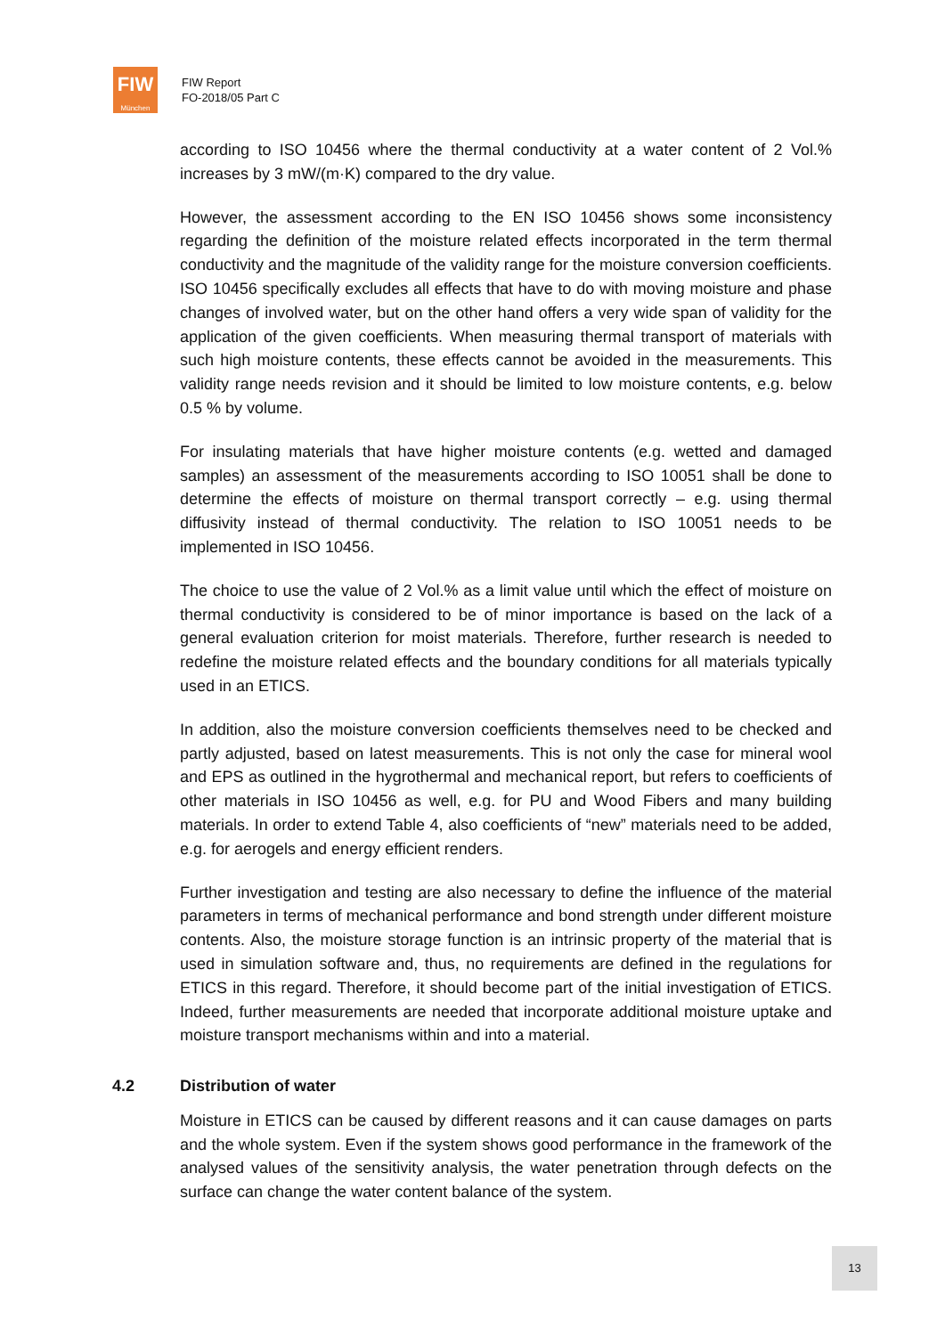FIW
München
FIW Report
FO-2018/05 Part C
according to ISO 10456 where the thermal conductivity at a water content of 2 Vol.% increases by 3 mW/(m·K) compared to the dry value.
However, the assessment according to the EN ISO 10456 shows some inconsistency regarding the definition of the moisture related effects incorporated in the term thermal conductivity and the magnitude of the validity range for the moisture conversion coefficients. ISO 10456 specifically excludes all effects that have to do with moving moisture and phase changes of involved water, but on the other hand offers a very wide span of validity for the application of the given coefficients. When measuring thermal transport of materials with such high moisture contents, these effects cannot be avoided in the measurements. This validity range needs revision and it should be limited to low moisture contents, e.g. below 0.5 % by volume.
For insulating materials that have higher moisture contents (e.g. wetted and damaged samples) an assessment of the measurements according to ISO 10051 shall be done to determine the effects of moisture on thermal transport correctly – e.g. using thermal diffusivity instead of thermal conductivity. The relation to ISO 10051 needs to be implemented in ISO 10456.
The choice to use the value of 2 Vol.% as a limit value until which the effect of moisture on thermal conductivity is considered to be of minor importance is based on the lack of a general evaluation criterion for moist materials. Therefore, further research is needed to redefine the moisture related effects and the boundary conditions for all materials typically used in an ETICS.
In addition, also the moisture conversion coefficients themselves need to be checked and partly adjusted, based on latest measurements. This is not only the case for mineral wool and EPS as outlined in the hygrothermal and mechanical report, but refers to coefficients of other materials in ISO 10456 as well, e.g. for PU and Wood Fibers and many building materials. In order to extend Table 4, also coefficients of “new” materials need to be added, e.g. for aerogels and energy efficient renders.
Further investigation and testing are also necessary to define the influence of the material parameters in terms of mechanical performance and bond strength under different moisture contents. Also, the moisture storage function is an intrinsic property of the material that is used in simulation software and, thus, no requirements are defined in the regulations for ETICS in this regard. Therefore, it should become part of the initial investigation of ETICS. Indeed, further measurements are needed that incorporate additional moisture uptake and moisture transport mechanisms within and into a material.
4.2 Distribution of water
Moisture in ETICS can be caused by different reasons and it can cause damages on parts and the whole system. Even if the system shows good performance in the framework of the analysed values of the sensitivity analysis, the water penetration through defects on the surface can change the water content balance of the system.
13